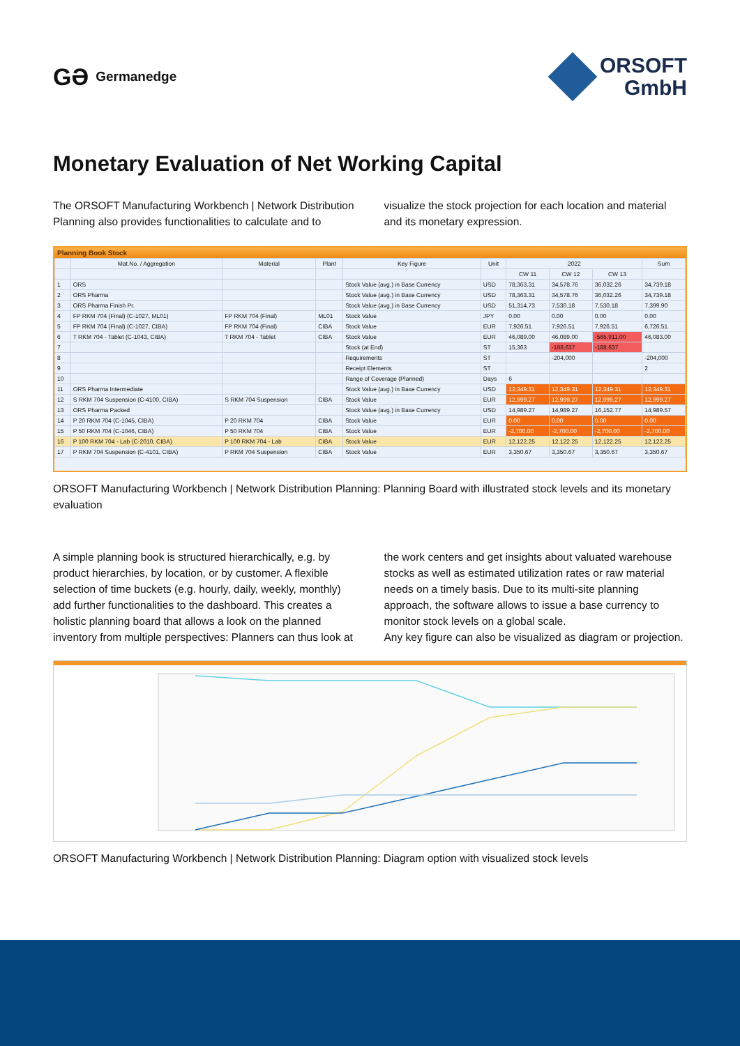GƏ Germanedge
ORSOFT
GmbH
Monetary Evaluation of Net Working Capital
The ORSOFT Manufacturing Workbench | Network Distribution Planning also provides functionalities to calculate and to
visualize the stock projection for each location and material and its monetary expression.
Planning Book Stock
| | Mat.No. / Aggregation | Material | Plant | Key Figure | Unit | 2022 | | | Sum |
| --- | --- | --- | --- | --- | --- | --- | --- | --- | --- |
| | | | | | | CW 11 | CW 12 | CW 13 | |
| 1 | ORS | | | Stock Value (avg.) in Base Currency | USD | 78,363.31 | 34,578.76 | 36,032.26 | 34,739.18 |
| 2 | ORS Pharma | | | Stock Value (avg.) in Base Currency | USD | 78,363.31 | 34,578.76 | 36,032.26 | 34,739.18 |
| 3 | ORS Pharma Finish Pr. | | | Stock Value (avg.) in Base Currency | USD | 51,314.73 | 7,530.18 | 7,530.18 | 7,399.90 |
| 4 | FP RKM 704 (Final) (C-1027, ML01) | FP RKM 704 (Final) | ML01 | Stock Value | JPY | 0.00 | 0.00 | 0.00 | 0.00 |
| 5 | FP RKM 704 (Final) (C-1027, CIBA) | FP RKM 704 (Final) | CIBA | Stock Value | EUR | 7,926.51 | 7,926.51 | 7,926.51 | 6,726.51 |
| 6 | T RKM 704 - Tablet (C-1043, CIBA) | T RKM 704 - Tablet | CIBA | Stock Value | EUR | 46,089.00 | 46,089.00 | -565,911.00 | 46,083.00 |
| 7 | | | | Stock (at End) | ST | 15,363 | -188,637 | -188,637 | |
| 8 | | | | Requirements | ST | | -204,000 | | -204,000 |
| 9 | | | | Receipt Elements | ST | | | | 2 |
| 10 | | | | Range of Coverage (Planned) | Days | 6 | | | |
| 11 | ORS Pharma Intermediate | | | Stock Value (avg.) in Base Currency | USD | 12,349.31 | 12,349.31 | 12,349.31 | 12,349.31 |
| 12 | S RKM 704 Suspension (C-4100, CIBA) | S RKM 704 Suspension | CIBA | Stock Value | EUR | 12,999.27 | 12,999.27 | 12,999.27 | 12,999.27 |
| 13 | ORS Pharma Packed | | | Stock Value (avg.) in Base Currency | USD | 14,989.27 | 14,989.27 | 16,152.77 | 14,989.57 |
| 14 | P 20 RKM 704 (C-1045, CIBA) | P 20 RKM 704 | CIBA | Stock Value | EUR | 0.00 | 0.00 | 0.00 | 0.00 |
| 15 | P 50 RKM 704 (C-1046, CIBA) | P 50 RKM 704 | CIBA | Stock Value | EUR | -2,700.00 | -2,700.00 | -2,700.00 | -2,700.00 |
| 16 | P 100 RKM 704 - Lab (C-2010, CIBA) | P 100 RKM 704 - Lab | CIBA | Stock Value | EUR | 12,122.25 | 12,122.25 | 12,122.25 | 12,122.25 |
| 17 | P RKM 704 Suspension (C-4101, CIBA) | P RKM 704 Suspension | CIBA | Stock Value | EUR | 3,350.67 | 3,350.67 | 3,350.67 | 3,350.67 |
ORSOFT Manufacturing Workbench | Network Distribution Planning: Planning Board with illustrated stock levels and its monetary evaluation
A simple planning book is structured hierarchically, e.g. by product hierarchies, by location, or by customer. A flexible selection of time buckets (e.g. hourly, daily, weekly, monthly) add further functionalities to the dashboard. This creates a holistic planning board that allows a look on the planned inventory from multiple perspectives: Planners can thus look at
the work centers and get insights about valuated warehouse stocks as well as estimated utilization rates or raw material needs on a timely basis. Due to its multi-site planning approach, the software allows to issue a base currency to monitor stock levels on a global scale.
Any key figure can also be visualized as diagram or projection.
ORSOFT Manufacturing Workbench | Network Distribution Planning: Diagram option with visualized stock levels